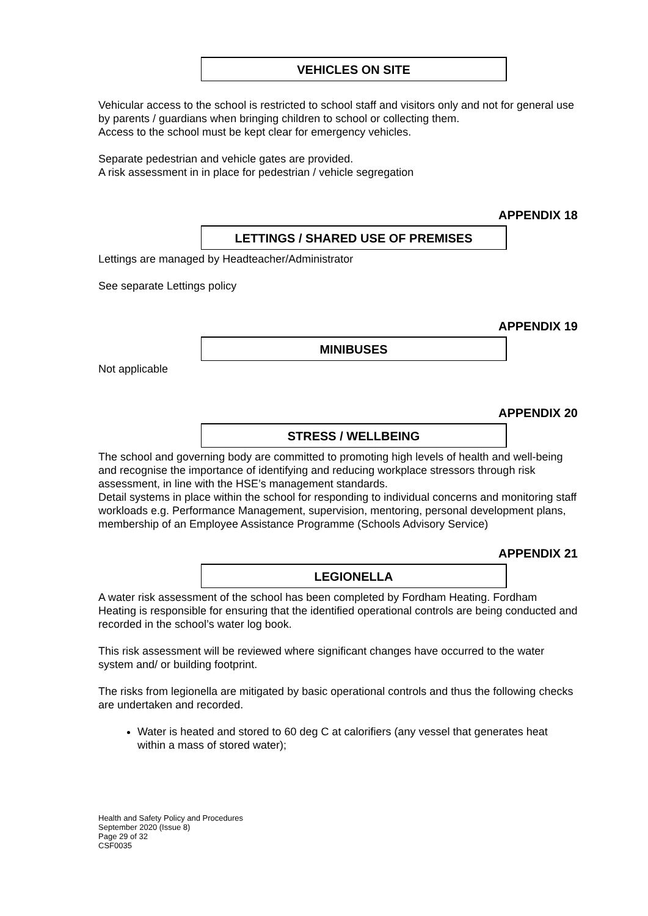VEHICLES ON SITE
Vehicular access to the school is restricted to school staff and visitors only and not for general use by parents / guardians when bringing children to school or collecting them.
Access to the school must be kept clear for emergency vehicles.
Separate pedestrian and vehicle gates are provided.
A risk assessment in in place for pedestrian / vehicle segregation
APPENDIX 18
LETTINGS / SHARED USE OF PREMISES
Lettings are managed by Headteacher/Administrator
See separate Lettings policy
APPENDIX 19
MINIBUSES
Not applicable
APPENDIX 20
STRESS / WELLBEING
The school and governing body are committed to promoting high levels of health and well-being and recognise the importance of identifying and reducing workplace stressors through risk assessment, in line with the HSE’s management standards.
Detail systems in place within the school for responding to individual concerns and monitoring staff workloads e.g. Performance Management, supervision, mentoring, personal development plans, membership of an Employee Assistance Programme (Schools Advisory Service)
APPENDIX 21
LEGIONELLA
A water risk assessment of the school has been completed by Fordham Heating. Fordham Heating is responsible for ensuring that the identified operational controls are being conducted and recorded in the school’s water log book.
This risk assessment will be reviewed where significant changes have occurred to the water system and/ or building footprint.
The risks from legionella are mitigated by basic operational controls and thus the following checks are undertaken and recorded.
Water is heated and stored to 60 deg C at calorifiers (any vessel that generates heat within a mass of stored water);
Health and Safety Policy and Procedures
September 2020 (Issue 8)
Page 29 of 32
CSF0035